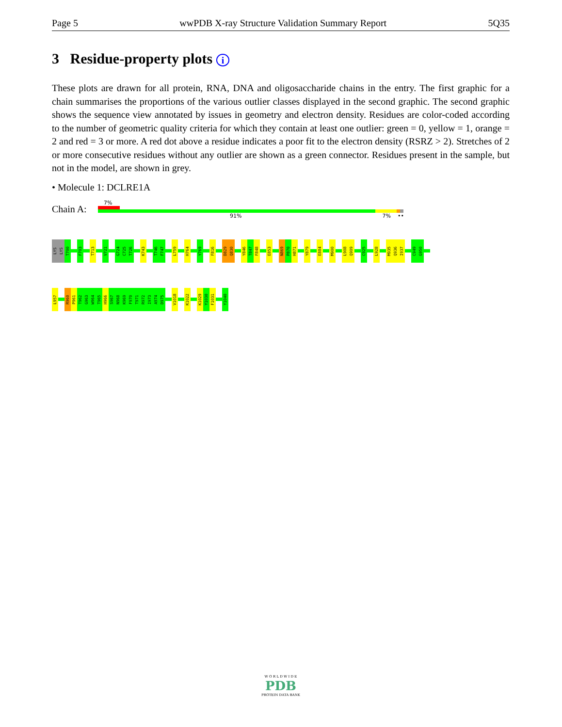Page 5 wwPDB X-ray Structure Validation Summary Report 5Q35
3 Residue-property plots i
These plots are drawn for all protein, RNA, DNA and oligosaccharide chains in the entry. The first graphic for a chain summarises the proportions of the various outlier classes displayed in the second graphic. The second graphic shows the sequence view annotated by issues in geometry and electron density. Residues are color-coded according to the number of geometric quality criteria for which they contain at least one outlier: green = 0, yellow = 1, orange = 2 and red = 3 or more. A red dot above a residue indicates a poor fit to the electron density (RSRZ > 2). Stretches of 2 or more consecutive residues without any outlier are shown as a green connector. Residues present in the sample, but not in the model, are shown in grey.
• Molecule 1: DCLRE1A
Chain A:
7%
91% 7% ••
LYS
LYS
T700
F703
T713
V721
G724
C725
T726
K743
T746
F747
L759
H764
Y769
F816
D829
Q830
Y846
T847
F848
E853
N869
P870
H871
Y879
E884
M900
L908
Q909
C925
L928
M935
Q936
I937
C949
G950
L957
R960
P961
T962
G963
W964
T965
H966
S967
N968
K969
F970
T971
R972
I973
A974
D975
V1018
K1022
K1029
Y1030
F1031
Y1040
W O R L D W I D E
PDB
PROTEIN DATA BANK